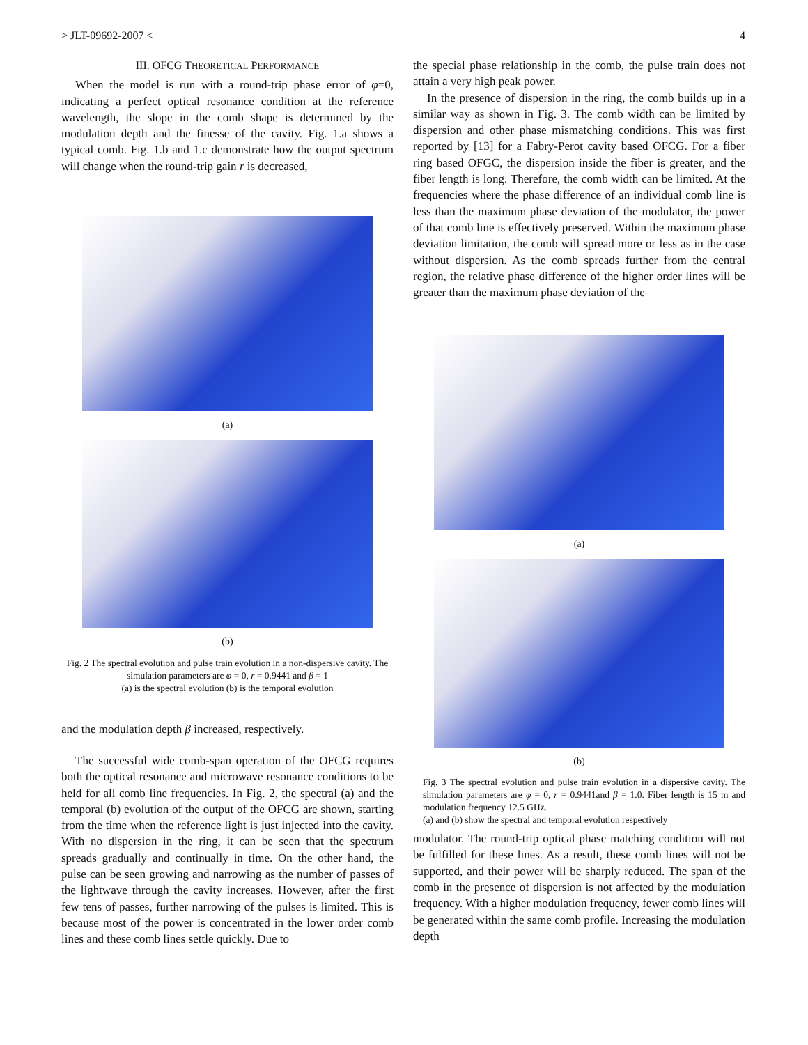> JLT-09692-2007 < 4
III. OFCG THEORETICAL PERFORMANCE
When the model is run with a round-trip phase error of φ=0, indicating a perfect optical resonance condition at the reference wavelength, the slope in the comb shape is determined by the modulation depth and the finesse of the cavity. Fig. 1.a shows a typical comb. Fig. 1.b and 1.c demonstrate how the output spectrum will change when the round-trip gain r is decreased,
(a)
(b)
Fig. 2 The spectral evolution and pulse train evolution in a non-dispersive cavity. The simulation parameters are φ = 0, r = 0.9441 and β = 1
(a) is the spectral evolution (b) is the temporal evolution
and the modulation depth β increased, respectively.
The successful wide comb-span operation of the OFCG requires both the optical resonance and microwave resonance conditions to be held for all comb line frequencies. In Fig. 2, the spectral (a) and the temporal (b) evolution of the output of the OFCG are shown, starting from the time when the reference light is just injected into the cavity. With no dispersion in the ring, it can be seen that the spectrum spreads gradually and continually in time. On the other hand, the pulse can be seen growing and narrowing as the number of passes of the lightwave through the cavity increases. However, after the first few tens of passes, further narrowing of the pulses is limited. This is because most of the power is concentrated in the lower order comb lines and these comb lines settle quickly. Due to
the special phase relationship in the comb, the pulse train does not attain a very high peak power.
In the presence of dispersion in the ring, the comb builds up in a similar way as shown in Fig. 3. The comb width can be limited by dispersion and other phase mismatching conditions. This was first reported by [13] for a Fabry-Perot cavity based OFCG. For a fiber ring based OFGC, the dispersion inside the fiber is greater, and the fiber length is long. Therefore, the comb width can be limited. At the frequencies where the phase difference of an individual comb line is less than the maximum phase deviation of the modulator, the power of that comb line is effectively preserved. Within the maximum phase deviation limitation, the comb will spread more or less as in the case without dispersion. As the comb spreads further from the central region, the relative phase difference of the higher order lines will be greater than the maximum phase deviation of the
(a)
(b)
Fig. 3 The spectral evolution and pulse train evolution in a dispersive cavity. The simulation parameters are φ = 0, r = 0.9441and β = 1.0. Fiber length is 15 m and modulation frequency 12.5 GHz.
(a) and (b) show the spectral and temporal evolution respectively
modulator. The round-trip optical phase matching condition will not be fulfilled for these lines. As a result, these comb lines will not be supported, and their power will be sharply reduced. The span of the comb in the presence of dispersion is not affected by the modulation frequency. With a higher modulation frequency, fewer comb lines will be generated within the same comb profile. Increasing the modulation depth